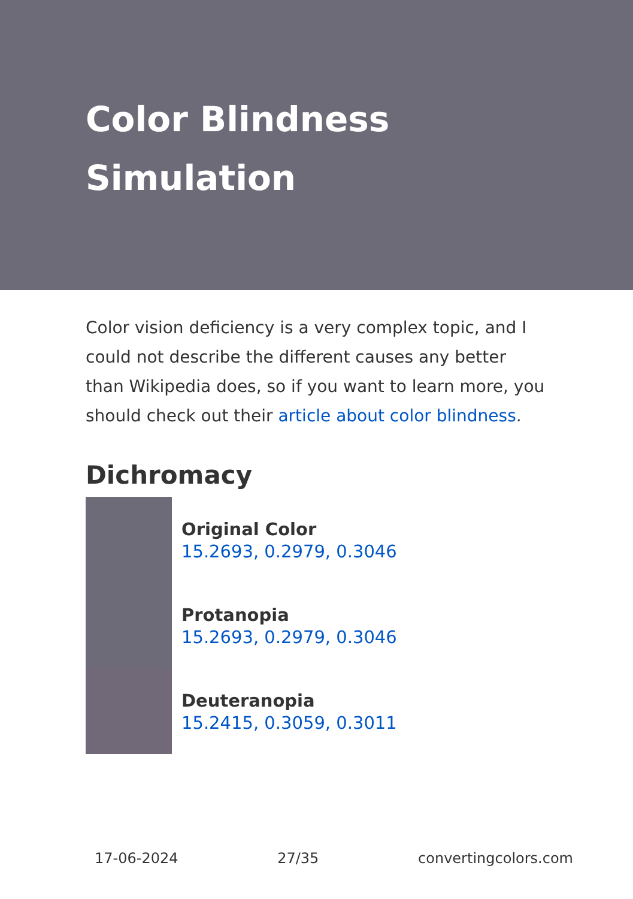Color Blindness Simulation
Color vision deficiency is a very complex topic, and I could not describe the different causes any better than Wikipedia does, so if you want to learn more, you should check out their article about color blindness.
Dichromacy
Original Color
15.2693, 0.2979, 0.3046
Protanopia
15.2693, 0.2979, 0.3046
Deuteranopia
15.2415, 0.3059, 0.3011
17-06-2024 27/35 convertingcolors.com